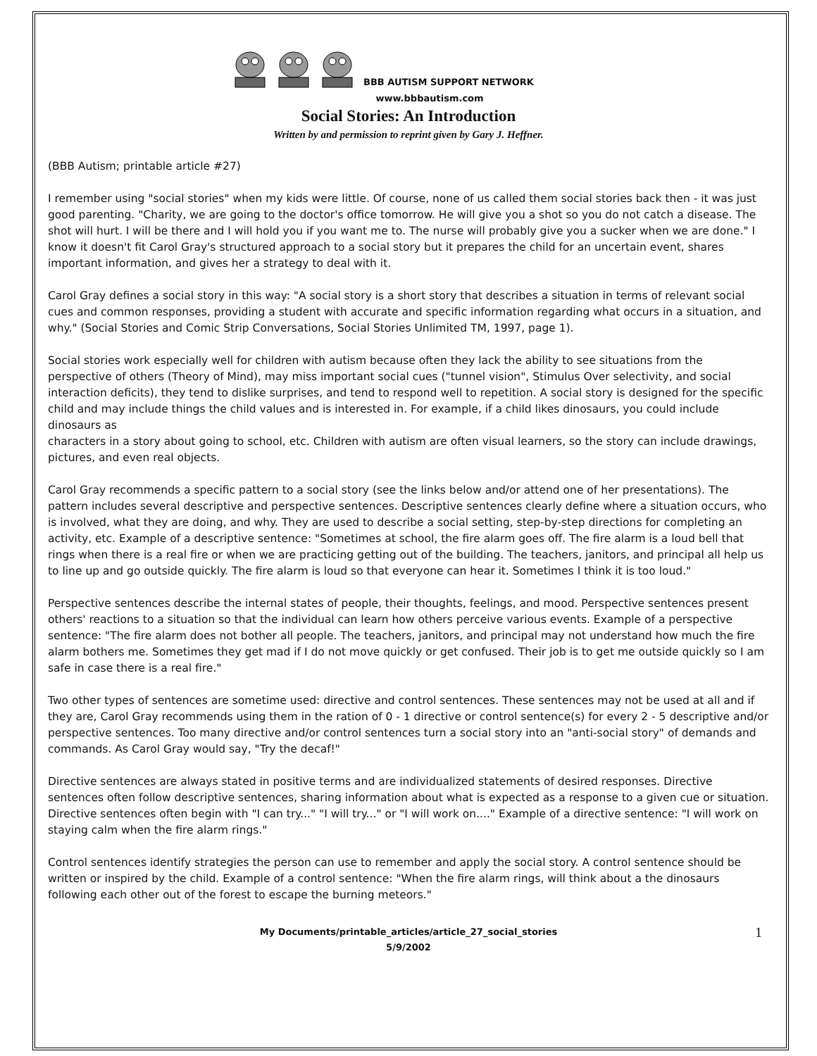BBB AUTISM SUPPORT NETWORK
www.bbbautism.com
Social Stories: An Introduction
Written by and permission to reprint given by Gary J. Heffner.
(BBB Autism; printable article #27)
I remember using "social stories" when my kids were little. Of course, none of us called them social stories back then - it was just good parenting. "Charity, we are going to the doctor's office tomorrow. He will give you a shot so you do not catch a disease. The shot will hurt. I will be there and I will hold you if you want me to. The nurse will probably give you a sucker when we are done." I know it doesn't fit Carol Gray's structured approach to a social story but it prepares the child for an uncertain event, shares
important information, and gives her a strategy to deal with it.
Carol Gray defines a social story in this way: "A social story is a short story that describes a situation in terms of relevant social cues and common responses, providing a student with accurate and specific information regarding what occurs in a situation, and why." (Social Stories and Comic Strip Conversations, Social Stories Unlimited TM, 1997, page 1).
Social stories work especially well for children with autism because often they lack the ability to see situations from the perspective of others (Theory of Mind), may miss important social cues ("tunnel vision", Stimulus Over selectivity, and social interaction deficits), they tend to dislike surprises, and tend to respond well to repetition. A social story is designed for the specific child and may include things the child values and is interested in. For example, if a child likes dinosaurs, you could include dinosaurs as
characters in a story about going to school, etc. Children with autism are often visual learners, so the story can include drawings, pictures, and even real objects.
Carol Gray recommends a specific pattern to a social story (see the links below and/or attend one of her presentations). The pattern includes several descriptive and perspective sentences. Descriptive sentences clearly define where a situation occurs, who is involved, what they are doing, and why. They are used to describe a social setting, step-by-step directions for completing an activity, etc. Example of a descriptive sentence: "Sometimes at school, the fire alarm goes off. The fire alarm is a loud bell that rings when there is a real fire or when we are practicing getting out of the building. The teachers, janitors, and principal all help us to line up and go outside quickly. The fire alarm is loud so that everyone can hear it. Sometimes I think it is too loud."
Perspective sentences describe the internal states of people, their thoughts, feelings, and mood. Perspective sentences present others' reactions to a situation so that the individual can learn how others perceive various events. Example of a perspective sentence: "The fire alarm does not bother all people. The teachers, janitors, and principal may not understand how much the fire alarm bothers me. Sometimes they get mad if I do not move quickly or get confused. Their job is to get me outside quickly so I am safe in case there is a real fire."
Two other types of sentences are sometime used: directive and control sentences. These sentences may not be used at all and if they are, Carol Gray recommends using them in the ration of 0 - 1 directive or control sentence(s) for every 2 - 5 descriptive and/or perspective sentences. Too many directive and/or control sentences turn a social story into an "anti-social story" of demands and commands. As Carol Gray would say, "Try the decaf!"
Directive sentences are always stated in positive terms and are individualized statements of desired responses. Directive sentences often follow descriptive sentences, sharing information about what is expected as a response to a given cue or situation. Directive sentences often begin with "I can try..." "I will try..." or "I will work on...." Example of a directive sentence: "I will work on staying calm when the fire alarm rings."
Control sentences identify strategies the person can use to remember and apply the social story. A control sentence should be written or inspired by the child. Example of a control sentence: "When the fire alarm rings, will think about a the dinosaurs following each other out of the forest to escape the burning meteors."
My Documents/printable_articles/article_27_social_stories
5/9/2002
1